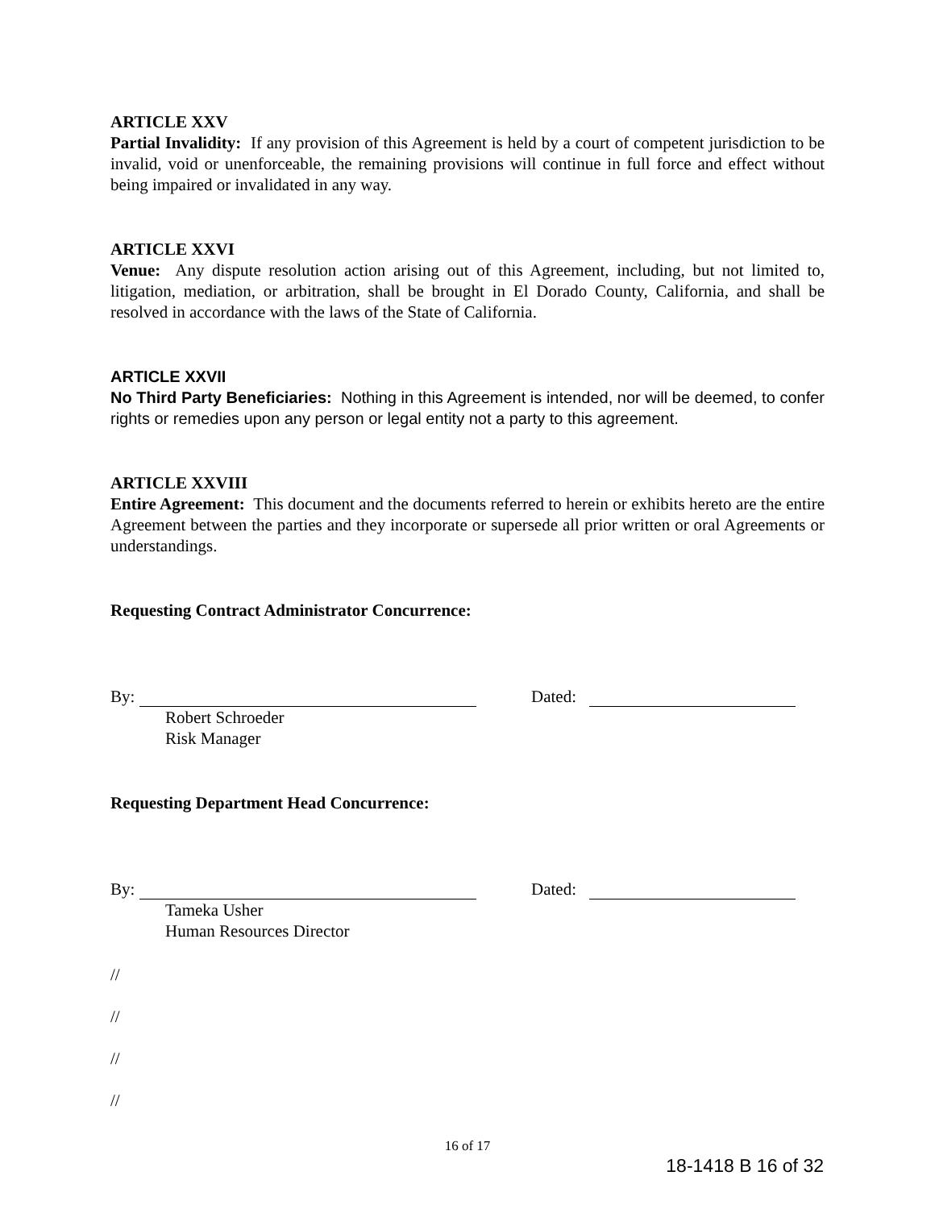ARTICLE XXV
Partial Invalidity: If any provision of this Agreement is held by a court of competent jurisdiction to be invalid, void or unenforceable, the remaining provisions will continue in full force and effect without being impaired or invalidated in any way.
ARTICLE XXVI
Venue: Any dispute resolution action arising out of this Agreement, including, but not limited to, litigation, mediation, or arbitration, shall be brought in El Dorado County, California, and shall be resolved in accordance with the laws of the State of California.
ARTICLE XXVII
No Third Party Beneficiaries: Nothing in this Agreement is intended, nor will be deemed, to confer rights or remedies upon any person or legal entity not a party to this agreement.
ARTICLE XXVIII
Entire Agreement: This document and the documents referred to herein or exhibits hereto are the entire Agreement between the parties and they incorporate or supersede all prior written or oral Agreements or understandings.
Requesting Contract Administrator Concurrence:
By: Dated:
Robert Schroeder
Risk Manager
Requesting Department Head Concurrence:
By: Dated:
Tameka Usher
Human Resources Director
//
//
//
//
16 of 17
18-1418 B 16 of 32